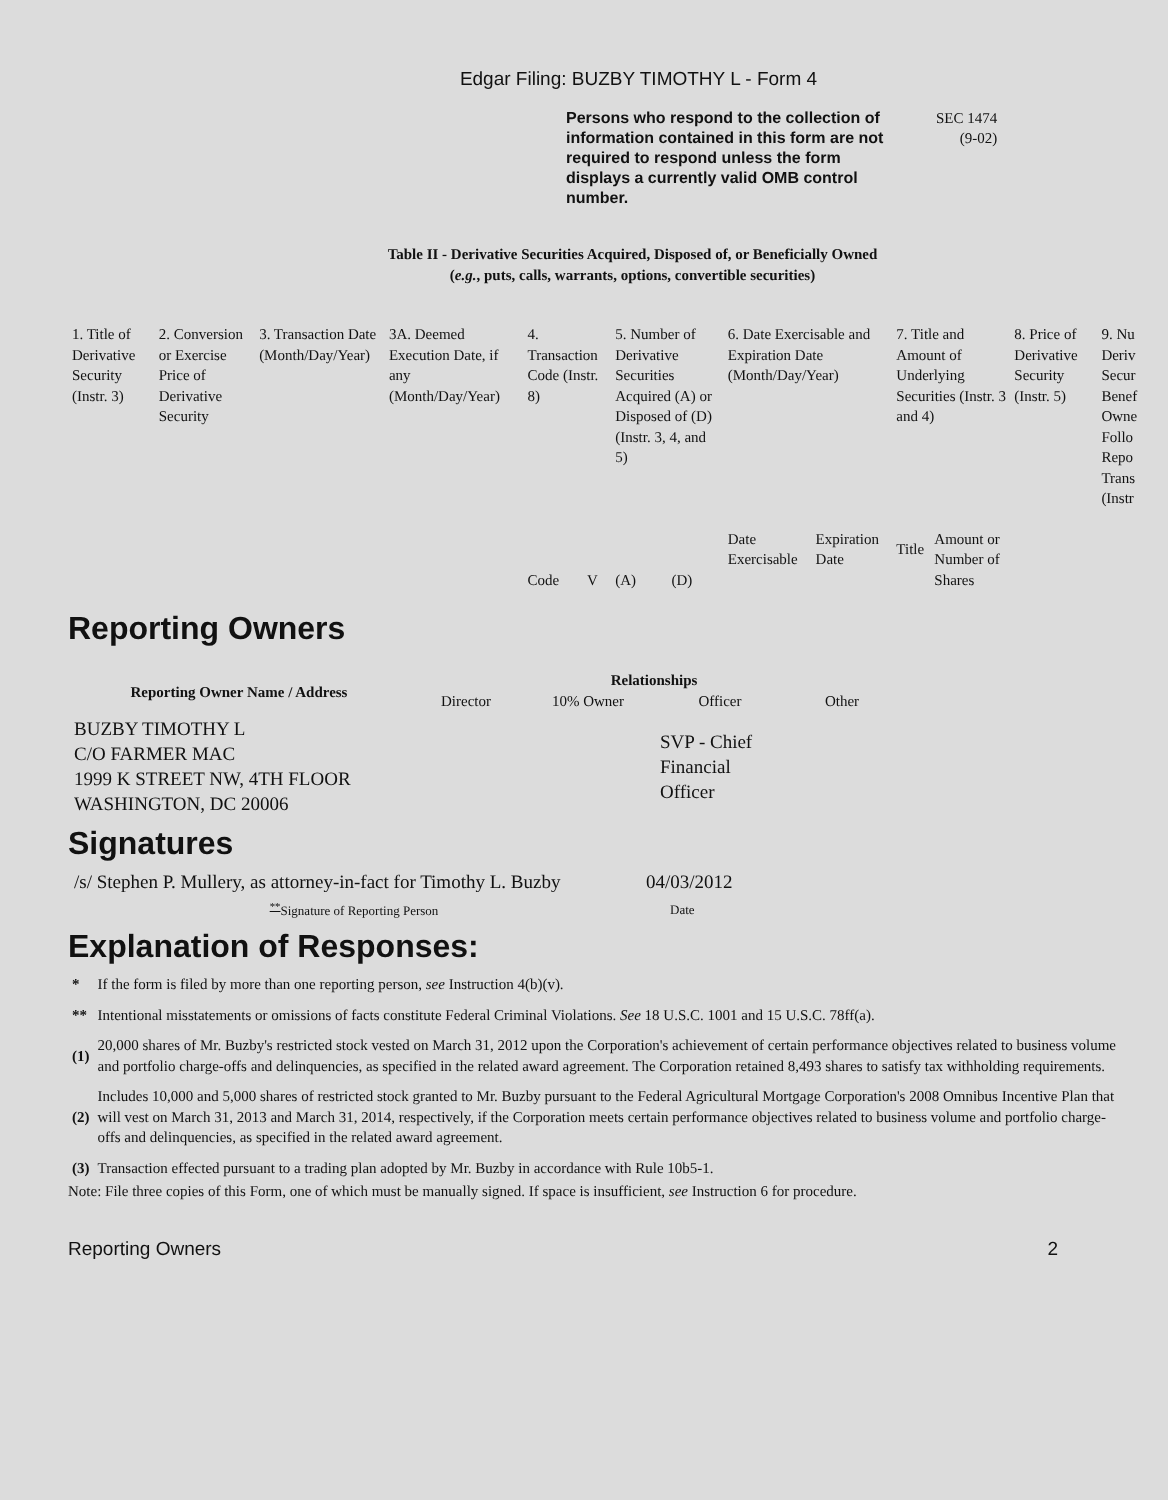Edgar Filing: BUZBY TIMOTHY L - Form 4
Persons who respond to the collection of information contained in this form are not required to respond unless the form displays a currently valid OMB control number.
SEC 1474
(9-02)
Table II - Derivative Securities Acquired, Disposed of, or Beneficially Owned
(e.g., puts, calls, warrants, options, convertible securities)
| 1. Title of Derivative Security (Instr. 3) | 2. Conversion or Exercise Price of Derivative Security | 3. Transaction Date (Month/Day/Year) | 3A. Deemed Execution Date, if any (Month/Day/Year) | 4. Transaction Code (Instr. 8) | | 5. Number of Derivative Securities Acquired (A) or Disposed of (D) (Instr. 3, 4, and 5) | | 6. Date Exercisable and Expiration Date (Month/Day/Year) | | 7. Title and Amount of Underlying Securities (Instr. 3 and 4) | | 8. Price of Derivative Security (Instr. 5) | 9. Nu Deriv Secur Benef Owne Follo Repo Trans (Instr |
| | | | | Code | V | (A) | (D) | Date Exercisable | Expiration Date | Title | Amount or Number of Shares | | |
Reporting Owners
| Reporting Owner Name / Address | Relationships | | | |
| --- | --- | --- | --- | --- |
| | Director | 10% Owner | Officer | Other |
| BUZBY TIMOTHY L C/O FARMER MAC 1999 K STREET NW, 4TH FLOOR WASHINGTON, DC 20006 | | | SVP - Chief Financial Officer | |
Signatures
| /s/ Stephen P. Mullery, as attorney-in-fact for Timothy L. Buzby | 04/03/2012 |
| <sup>**</sup> Signature of Reporting Person | Date |
Explanation of Responses:
| * | If the form is filed by more than one reporting person, see Instruction 4(b)(v). |
| ** | Intentional misstatements or omissions of facts constitute Federal Criminal Violations. See 18 U.S.C. 1001 and 15 U.S.C. 78ff(a). |
| (1) | 20,000 shares of Mr. Buzby's restricted stock vested on March 31, 2012 upon the Corporation's achievement of certain performance objectives related to business volume and portfolio charge-offs and delinquencies, as specified in the related award agreement. The Corporation retained 8,493 shares to satisfy tax withholding requirements. |
| (2) | Includes 10,000 and 5,000 shares of restricted stock granted to Mr. Buzby pursuant to the Federal Agricultural Mortgage Corporation's 2008 Omnibus Incentive Plan that will vest on March 31, 2013 and March 31, 2014, respectively, if the Corporation meets certain performance objectives related to business volume and portfolio charge-offs and delinquencies, as specified in the related award agreement. |
| (3) | Transaction effected pursuant to a trading plan adopted by Mr. Buzby in accordance with Rule 10b5-1. |
Note: File three copies of this Form, one of which must be manually signed. If space is insufficient, see Instruction 6 for procedure.
Reporting Owners 2